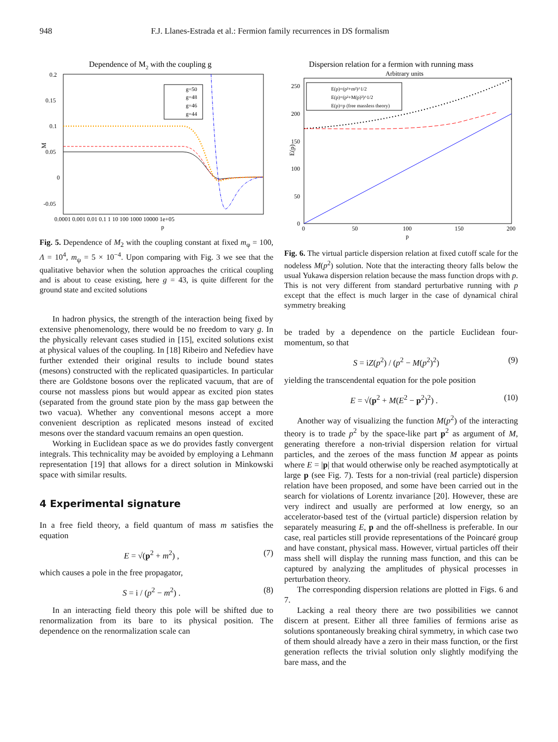948 F.J. Llanes-Estrada et al.: Fermion family recurrences in DS formalism
Dependence of M2 with the coupling g
0.2
0.15
0.1
0.05
0
-0.05
0.0001 0.001 0.01 0.1 1 10 100 1000 10000 1e+05
p
M
g=50
g=48
g=46
g=44
Fig. 5. Dependence of M<sub>2</sub> with the coupling constant at fixed m<sub>φ</sub> = 100, Λ = 10<sup>4</sup>, m<sub>ψ</sub> = 5 × 10<sup>−4</sup>. Upon comparing with Fig. 3 we see that the qualitative behavior when the solution approaches the critical coupling and is about to cease existing, here g = 43, is quite different for the ground state and excited solutions
In hadron physics, the strength of the interaction being fixed by extensive phenomenology, there would be no freedom to vary g. In the physically relevant cases studied in [15], excited solutions exist at physical values of the coupling. In [18] Ribeiro and Nefediev have further extended their original results to include bound states (mesons) constructed with the replicated quasiparticles. In particular there are Goldstone bosons over the replicated vacuum, that are of course not massless pions but would appear as excited pion states (separated from the ground state pion by the mass gap between the two vacua). Whether any conventional mesons accept a more convenient description as replicated mesons instead of excited mesons over the standard vacuum remains an open question.
Working in Euclidean space as we do provides fastly convergent integrals. This technicality may be avoided by employing a Lehmann representation [19] that allows for a direct solution in Minkowski space with similar results.
4 Experimental signature
In a free field theory, a field quantum of mass m satisfies the equation
E = √(p<sup>2</sup> + m<sup>2</sup>) , (7)
which causes a pole in the free propagator,
S = i / (p<sup>2</sup> − m<sup>2</sup>) . (8)
In an interacting field theory this pole will be shifted due to renormalization from its bare to its physical position. The dependence on the renormalization scale can
Dispersion relation for a fermion with running mass
Arbitrary units
250
200
150
100
50
0
0
50
100
150
200
p
E(p)
E(p)=(p²+m²)^1/2
E(p)=(p²+M(p)²)^1/2
E(p)=p (free massless theory)
Fig. 6. The virtual particle dispersion relation at fixed cutoff scale for the nodeless M(p<sup>2</sup>) solution. Note that the interacting theory falls below the usual Yukawa dispersion relation because the mass function drops with p. This is not very different from standard perturbative running with p except that the effect is much larger in the case of dynamical chiral symmetry breaking
be traded by a dependence on the particle Euclidean four-momentum, so that
S = iZ(p<sup>2</sup>) / (p<sup>2</sup> − M(p<sup>2</sup>)<sup>2</sup>) (9)
yielding the transcendental equation for the pole position
E = √(p<sup>2</sup> + M(E<sup>2</sup> − p<sup>2</sup>)<sup>2</sup>) . (10)
Another way of visualizing the function M(p<sup>2</sup>) of the interacting theory is to trade p<sup>2</sup> by the space-like part p<sup>2</sup> as argument of M, generating therefore a non-trivial dispersion relation for virtual particles, and the zeroes of the mass function M appear as points where E = |p| that would otherwise only be reached asymptotically at large p (see Fig. 7). Tests for a non-trivial (real particle) dispersion relation have been proposed, and some have been carried out in the search for violations of Lorentz invariance [20]. However, these are very indirect and usually are performed at low energy, so an accelerator-based test of the (virtual particle) dispersion relation by separately measuring E, p and the off-shellness is preferable. In our case, real particles still provide representations of the Poincaré group and have constant, physical mass. However, virtual particles off their mass shell will display the running mass function, and this can be captured by analyzing the amplitudes of physical processes in perturbation theory.
The corresponding dispersion relations are plotted in Figs. 6 and 7.
Lacking a real theory there are two possibilities we cannot discern at present. Either all three families of fermions arise as solutions spontaneously breaking chiral symmetry, in which case two of them should already have a zero in their mass function, or the first generation reflects the trivial solution only slightly modifying the bare mass, and the